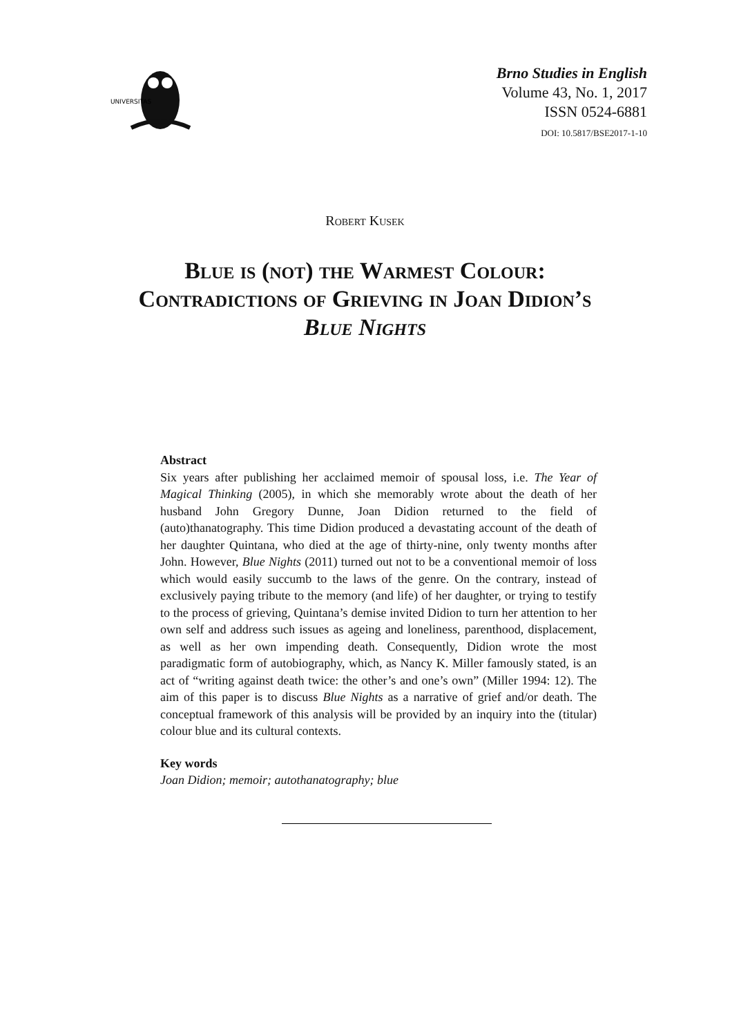UNIVERSITAS
Brno Studies in English
Volume 43, No. 1, 2017
ISSN 0524-6881
DOI: 10.5817/BSE2017-1-10
Robert Kusek
Blue is (not) the Warmest Colour:
Contradictions of Grieving in Joan Didion’s
Blue Nights
Abstract
Six years after publishing her acclaimed memoir of spousal loss, i.e. The Year of Magical Thinking (2005), in which she memorably wrote about the death of her husband John Gregory Dunne, Joan Didion returned to the field of (auto)thanatography. This time Didion produced a devastating account of the death of her daughter Quintana, who died at the age of thirty-nine, only twenty months after John. However, Blue Nights (2011) turned out not to be a conventional memoir of loss which would easily succumb to the laws of the genre. On the contrary, instead of exclusively paying tribute to the memory (and life) of her daughter, or trying to testify to the process of grieving, Quintana’s demise invited Didion to turn her attention to her own self and address such issues as ageing and loneliness, parenthood, displacement, as well as her own impending death. Consequently, Didion wrote the most paradigmatic form of autobiography, which, as Nancy K. Miller famously stated, is an act of “writing against death twice: the other’s and one’s own” (Miller 1994: 12). The aim of this paper is to discuss Blue Nights as a narrative of grief and/or death. The conceptual framework of this analysis will be provided by an inquiry into the (titular) colour blue and its cultural contexts.
Key words
Joan Didion; memoir; autothanatography; blue